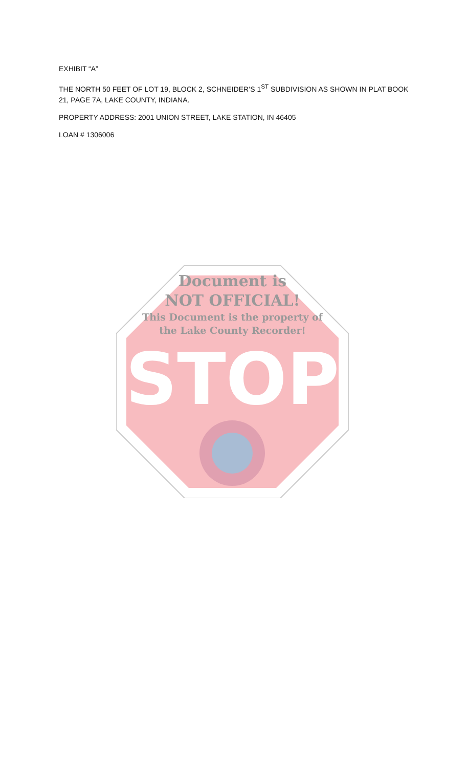EXHIBIT “A”
THE NORTH 50 FEET OF LOT 19, BLOCK 2, SCHNEIDER’S 1<sup>ST</sup> SUBDIVISION AS SHOWN IN PLAT BOOK 21, PAGE 7A, LAKE COUNTY, INDIANA.
PROPERTY ADDRESS: 2001 UNION STREET, LAKE STATION, IN 46405
LOAN # 1306006
Document is
NOT OFFICIAL!
This Document is the property of
the Lake County Recorder!
STOP